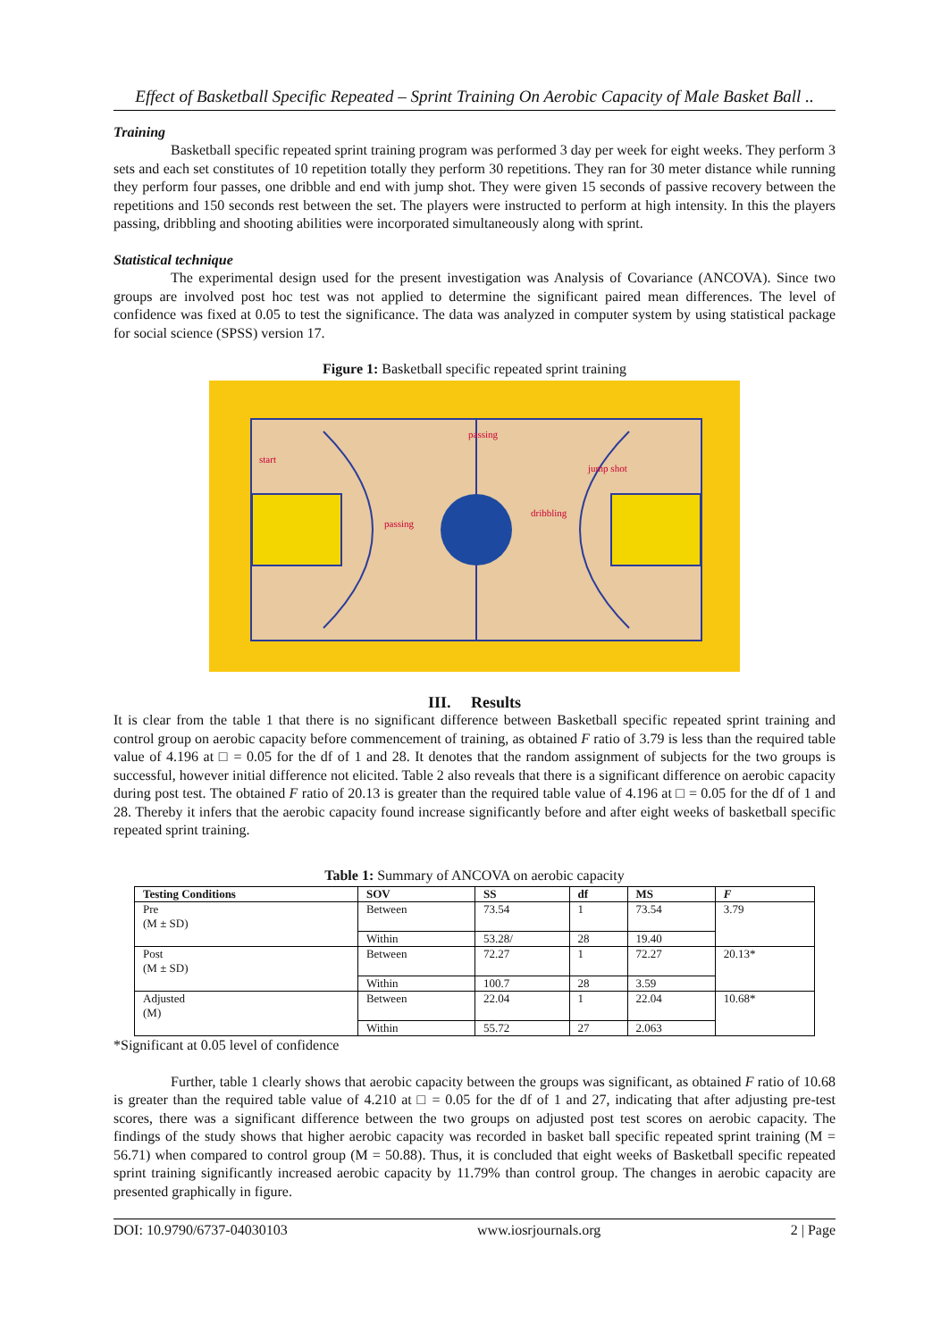Effect of Basketball Specific Repeated – Sprint Training On Aerobic Capacity of Male Basket Ball ..
Training
Basketball specific repeated sprint training program was performed 3 day per week for eight weeks. They perform 3 sets and each set constitutes of 10 repetition totally they perform 30 repetitions. They ran for 30 meter distance while running they perform four passes, one dribble and end with jump shot. They were given 15 seconds of passive recovery between the repetitions and 150 seconds rest between the set. The players were instructed to perform at high intensity. In this the players passing, dribbling and shooting abilities were incorporated simultaneously along with sprint.
Statistical technique
The experimental design used for the present investigation was Analysis of Covariance (ANCOVA). Since two groups are involved post hoc test was not applied to determine the significant paired mean differences. The level of confidence was fixed at 0.05 to test the significance. The data was analyzed in computer system by using statistical package for social science (SPSS) version 17.
Figure 1: Basketball specific repeated sprint training
start
passing
jump shot
passing
dribbling
III. Results
It is clear from the table 1 that there is no significant difference between Basketball specific repeated sprint training and control group on aerobic capacity before commencement of training, as obtained F ratio of 3.79 is less than the required table value of 4.196 at □ = 0.05 for the df of 1 and 28. It denotes that the random assignment of subjects for the two groups is successful, however initial difference not elicited. Table 2 also reveals that there is a significant difference on aerobic capacity during post test. The obtained F ratio of 20.13 is greater than the required table value of 4.196 at □ = 0.05 for the df of 1 and 28. Thereby it infers that the aerobic capacity found increase significantly before and after eight weeks of basketball specific repeated sprint training.
Table 1: Summary of ANCOVA on aerobic capacity
| Testing Conditions | SOV | SS | df | MS | F |
| --- | --- | --- | --- | --- | --- |
| Pre (M ± SD) | Between | 73.54 | 1 | 73.54 | 3.79 |
| | Within | 53.28/ | 28 | 19.40 | |
| Post (M ± SD) | Between | 72.27 | 1 | 72.27 | 20.13* |
| | Within | 100.7 | 28 | 3.59 | |
| Adjusted (M) | Between | 22.04 | 1 | 22.04 | 10.68* |
| | Within | 55.72 | 27 | 2.063 | |
*Significant at 0.05 level of confidence
Further, table 1 clearly shows that aerobic capacity between the groups was significant, as obtained F ratio of 10.68 is greater than the required table value of 4.210 at □ = 0.05 for the df of 1 and 27, indicating that after adjusting pre-test scores, there was a significant difference between the two groups on adjusted post test scores on aerobic capacity. The findings of the study shows that higher aerobic capacity was recorded in basket ball specific repeated sprint training (M = 56.71) when compared to control group (M = 50.88). Thus, it is concluded that eight weeks of Basketball specific repeated sprint training significantly increased aerobic capacity by 11.79% than control group. The changes in aerobic capacity are presented graphically in figure.
DOI: 10.9790/6737-04030103 www.iosrjournals.org 2 | Page